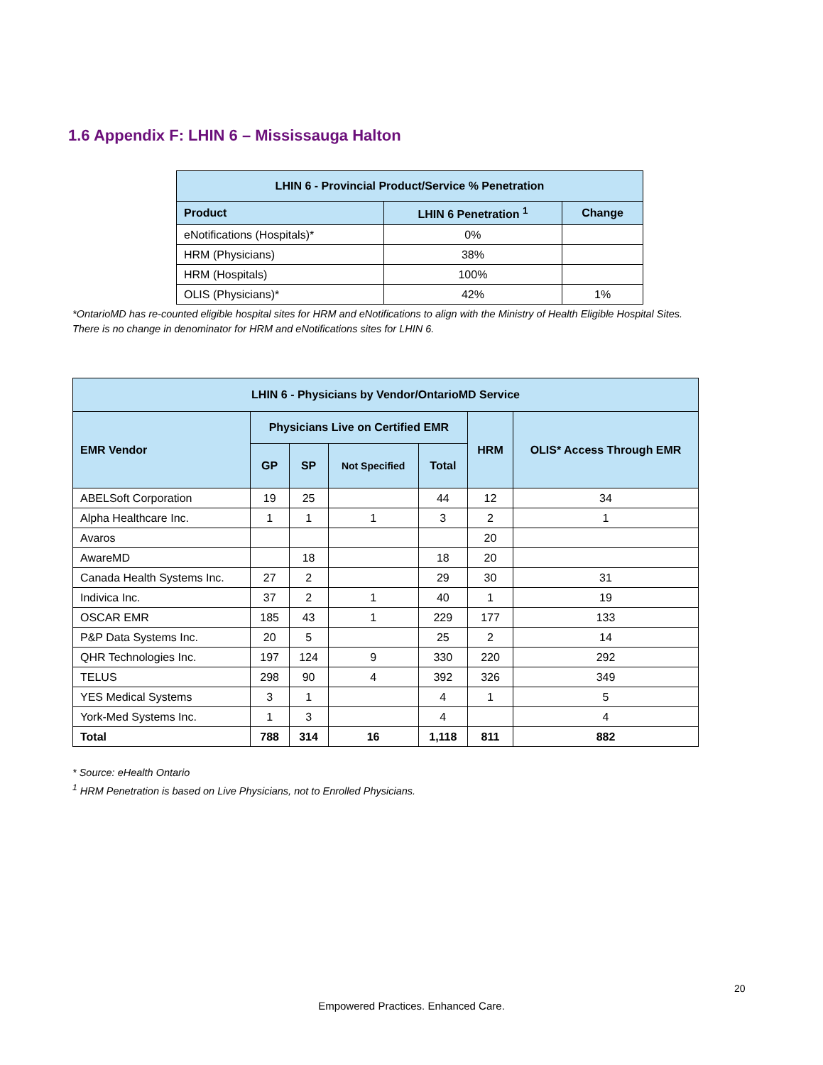1.6 Appendix F: LHIN 6 – Mississauga Halton
| LHIN 6 - Provincial Product/Service % Penetration | | |
| --- | --- | --- |
| Product | LHIN 6 Penetration <sup>1</sup> | Change |
| eNotifications (Hospitals)* | 0% | |
| HRM (Physicians) | 38% | |
| HRM (Hospitals) | 100% | |
| OLIS (Physicians)* | 42% | 1% |
*OntarioMD has re-counted eligible hospital sites for HRM and eNotifications to align with the Ministry of Health Eligible Hospital Sites.
There is no change in denominator for HRM and eNotifications sites for LHIN 6.
| LHIN 6 - Physicians by Vendor/OntarioMD Service | | | | | | |
| --- | --- | --- | --- | --- | --- | --- |
| EMR Vendor | Physicians Live on Certified EMR | | | | HRM | OLIS* Access Through EMR |
| | GP | SP | Not Specified | Total | | |
| ABELSoft Corporation | 19 | 25 | | 44 | 12 | 34 |
| Alpha Healthcare Inc. | 1 | 1 | 1 | 3 | 2 | 1 |
| Avaros | | | | | 20 | |
| AwareMD | | 18 | | 18 | 20 | |
| Canada Health Systems Inc. | 27 | 2 | | 29 | 30 | 31 |
| Indivica Inc. | 37 | 2 | 1 | 40 | 1 | 19 |
| OSCAR EMR | 185 | 43 | 1 | 229 | 177 | 133 |
| P&P Data Systems Inc. | 20 | 5 | | 25 | 2 | 14 |
| QHR Technologies Inc. | 197 | 124 | 9 | 330 | 220 | 292 |
| TELUS | 298 | 90 | 4 | 392 | 326 | 349 |
| YES Medical Systems | 3 | 1 | | 4 | 1 | 5 |
| York-Med Systems Inc. | 1 | 3 | | 4 | | 4 |
| Total | 788 | 314 | 16 | 1,118 | 811 | 882 |
* Source: eHealth Ontario
<sup>1</sup> HRM Penetration is based on Live Physicians, not to Enrolled Physicians.
20
Empowered Practices. Enhanced Care.